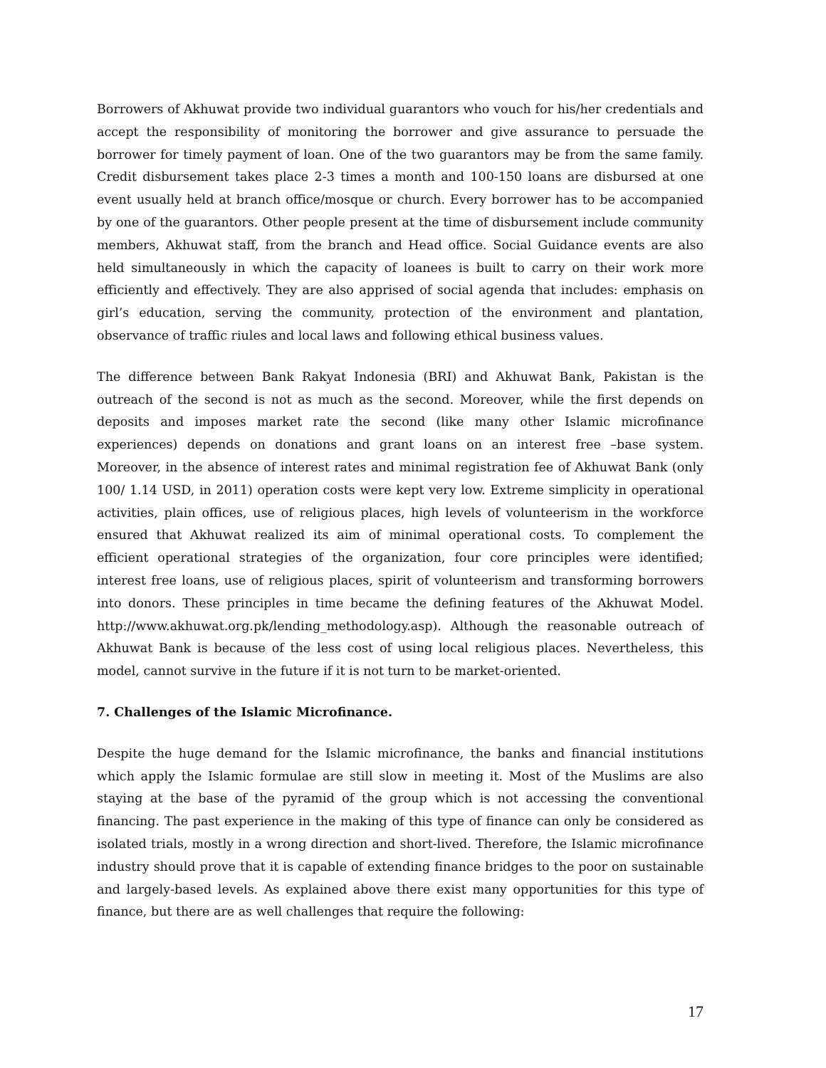Borrowers of Akhuwat provide two individual guarantors who vouch for his/her credentials and accept the responsibility of monitoring the borrower and give assurance to persuade the borrower for timely payment of loan. One of the two guarantors may be from the same family. Credit disbursement takes place 2-3 times a month and 100-150 loans are disbursed at one event usually held at branch office/mosque or church. Every borrower has to be accompanied by one of the guarantors. Other people present at the time of disbursement include community members, Akhuwat staff, from the branch and Head office. Social Guidance events are also held simultaneously in which the capacity of loanees is built to carry on their work more efficiently and effectively. They are also apprised of social agenda that includes: emphasis on girl’s education, serving the community, protection of the environment and plantation, observance of traffic riules and local laws and following ethical business values.
The difference between Bank Rakyat Indonesia (BRI) and Akhuwat Bank, Pakistan is the outreach of the second is not as much as the second. Moreover, while the first depends on deposits and imposes market rate the second (like many other Islamic microfinance experiences) depends on donations and grant loans on an interest free –base system. Moreover, in the absence of interest rates and minimal registration fee of Akhuwat Bank (only 100/ 1.14 USD, in 2011) operation costs were kept very low. Extreme simplicity in operational activities, plain offices, use of religious places, high levels of volunteerism in the workforce ensured that Akhuwat realized its aim of minimal operational costs. To complement the efficient operational strategies of the organization, four core principles were identified; interest free loans, use of religious places, spirit of volunteerism and transforming borrowers into donors. These principles in time became the defining features of the Akhuwat Model. http://www.akhuwat.org.pk/lending_methodology.asp). Although the reasonable outreach of Akhuwat Bank is because of the less cost of using local religious places. Nevertheless, this model, cannot survive in the future if it is not turn to be market-oriented.
7. Challenges of the Islamic Microfinance.
Despite the huge demand for the Islamic microfinance, the banks and financial institutions which apply the Islamic formulae are still slow in meeting it. Most of the Muslims are also staying at the base of the pyramid of the group which is not accessing the conventional financing. The past experience in the making of this type of finance can only be considered as isolated trials, mostly in a wrong direction and short-lived. Therefore, the Islamic microfinance industry should prove that it is capable of extending finance bridges to the poor on sustainable and largely-based levels. As explained above there exist many opportunities for this type of finance, but there are as well challenges that require the following:
17